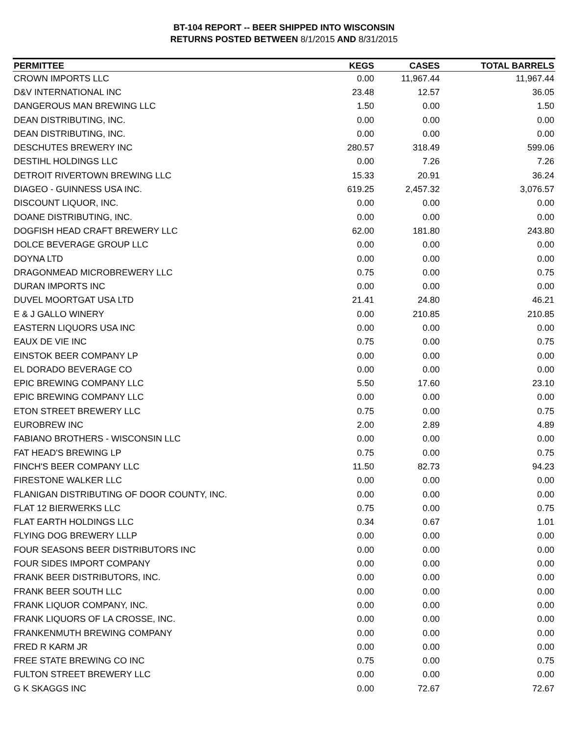BT-104 REPORT -- BEER SHIPPED INTO WISCONSIN
RETURNS POSTED BETWEEN 8/1/2015 AND 8/31/2015
| PERMITTEE | KEGS | CASES | TOTAL BARRELS |
| --- | --- | --- | --- |
| CROWN IMPORTS LLC | 0.00 | 11,967.44 | 11,967.44 |
| D&V INTERNATIONAL INC | 23.48 | 12.57 | 36.05 |
| DANGEROUS MAN BREWING LLC | 1.50 | 0.00 | 1.50 |
| DEAN DISTRIBUTING, INC. | 0.00 | 0.00 | 0.00 |
| DEAN DISTRIBUTING, INC. | 0.00 | 0.00 | 0.00 |
| DESCHUTES BREWERY INC | 280.57 | 318.49 | 599.06 |
| DESTIHL HOLDINGS LLC | 0.00 | 7.26 | 7.26 |
| DETROIT RIVERTOWN BREWING LLC | 15.33 | 20.91 | 36.24 |
| DIAGEO - GUINNESS USA INC. | 619.25 | 2,457.32 | 3,076.57 |
| DISCOUNT LIQUOR, INC. | 0.00 | 0.00 | 0.00 |
| DOANE DISTRIBUTING, INC. | 0.00 | 0.00 | 0.00 |
| DOGFISH HEAD CRAFT BREWERY LLC | 62.00 | 181.80 | 243.80 |
| DOLCE BEVERAGE GROUP LLC | 0.00 | 0.00 | 0.00 |
| DOYNA LTD | 0.00 | 0.00 | 0.00 |
| DRAGONMEAD MICROBREWERY LLC | 0.75 | 0.00 | 0.75 |
| DURAN IMPORTS INC | 0.00 | 0.00 | 0.00 |
| DUVEL MOORTGAT USA LTD | 21.41 | 24.80 | 46.21 |
| E & J GALLO WINERY | 0.00 | 210.85 | 210.85 |
| EASTERN LIQUORS USA INC | 0.00 | 0.00 | 0.00 |
| EAUX DE VIE INC | 0.75 | 0.00 | 0.75 |
| EINSTOK BEER COMPANY LP | 0.00 | 0.00 | 0.00 |
| EL DORADO BEVERAGE CO | 0.00 | 0.00 | 0.00 |
| EPIC BREWING COMPANY LLC | 5.50 | 17.60 | 23.10 |
| EPIC BREWING COMPANY LLC | 0.00 | 0.00 | 0.00 |
| ETON STREET BREWERY LLC | 0.75 | 0.00 | 0.75 |
| EUROBREW INC | 2.00 | 2.89 | 4.89 |
| FABIANO BROTHERS - WISCONSIN LLC | 0.00 | 0.00 | 0.00 |
| FAT HEAD'S BREWING LP | 0.75 | 0.00 | 0.75 |
| FINCH'S BEER COMPANY LLC | 11.50 | 82.73 | 94.23 |
| FIRESTONE WALKER LLC | 0.00 | 0.00 | 0.00 |
| FLANIGAN DISTRIBUTING OF DOOR COUNTY, INC. | 0.00 | 0.00 | 0.00 |
| FLAT 12 BIERWERKS LLC | 0.75 | 0.00 | 0.75 |
| FLAT EARTH HOLDINGS LLC | 0.34 | 0.67 | 1.01 |
| FLYING DOG BREWERY LLLP | 0.00 | 0.00 | 0.00 |
| FOUR SEASONS BEER DISTRIBUTORS INC | 0.00 | 0.00 | 0.00 |
| FOUR SIDES IMPORT COMPANY | 0.00 | 0.00 | 0.00 |
| FRANK BEER DISTRIBUTORS, INC. | 0.00 | 0.00 | 0.00 |
| FRANK BEER SOUTH LLC | 0.00 | 0.00 | 0.00 |
| FRANK LIQUOR COMPANY, INC. | 0.00 | 0.00 | 0.00 |
| FRANK LIQUORS OF LA CROSSE, INC. | 0.00 | 0.00 | 0.00 |
| FRANKENMUTH BREWING COMPANY | 0.00 | 0.00 | 0.00 |
| FRED R KARM JR | 0.00 | 0.00 | 0.00 |
| FREE STATE BREWING CO INC | 0.75 | 0.00 | 0.75 |
| FULTON STREET BREWERY LLC | 0.00 | 0.00 | 0.00 |
| G K SKAGGS INC | 0.00 | 72.67 | 72.67 |